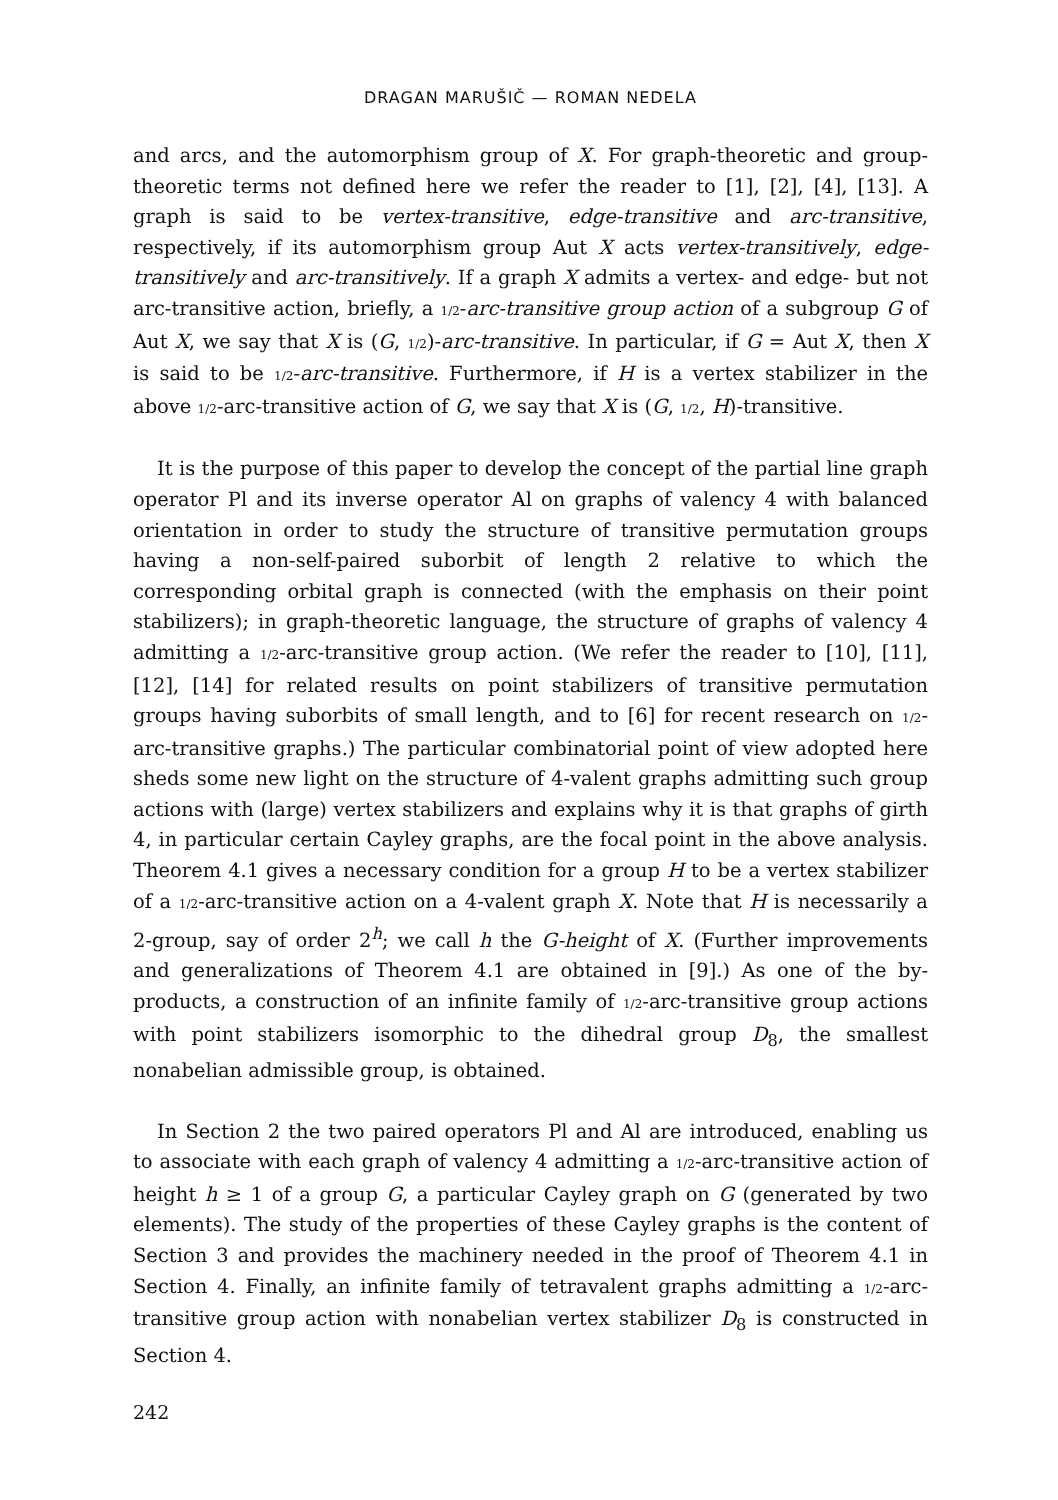DRAGAN MARUŠIČ — ROMAN NEDELA
and arcs, and the automorphism group of X. For graph-theoretic and group-theoretic terms not defined here we refer the reader to [1], [2], [4], [13]. A graph is said to be vertex-transitive, edge-transitive and arc-transitive, respectively, if its automorphism group Aut X acts vertex-transitively, edge-transitively and arc-transitively. If a graph X admits a vertex- and edge- but not arc-transitive action, briefly, a 1/2-arc-transitive group action of a subgroup G of Aut X, we say that X is (G, 1/2)-arc-transitive. In particular, if G = Aut X, then X is said to be 1/2-arc-transitive. Furthermore, if H is a vertex stabilizer in the above 1/2-arc-transitive action of G, we say that X is (G, 1/2, H)-transitive.
It is the purpose of this paper to develop the concept of the partial line graph operator Pl and its inverse operator Al on graphs of valency 4 with balanced orientation in order to study the structure of transitive permutation groups having a non-self-paired suborbit of length 2 relative to which the corresponding orbital graph is connected (with the emphasis on their point stabilizers); in graph-theoretic language, the structure of graphs of valency 4 admitting a 1/2-arc-transitive group action. (We refer the reader to [10], [11], [12], [14] for related results on point stabilizers of transitive permutation groups having suborbits of small length, and to [6] for recent research on 1/2-arc-transitive graphs.) The particular combinatorial point of view adopted here sheds some new light on the structure of 4-valent graphs admitting such group actions with (large) vertex stabilizers and explains why it is that graphs of girth 4, in particular certain Cayley graphs, are the focal point in the above analysis. Theorem 4.1 gives a necessary condition for a group H to be a vertex stabilizer of a 1/2-arc-transitive action on a 4-valent graph X. Note that H is necessarily a 2-group, say of order 2<sup>h</sup>; we call h the G-height of X. (Further improvements and generalizations of Theorem 4.1 are obtained in [9].) As one of the by-products, a construction of an infinite family of 1/2-arc-transitive group actions with point stabilizers isomorphic to the dihedral group D<sub>8</sub>, the smallest nonabelian admissible group, is obtained.
In Section 2 the two paired operators Pl and Al are introduced, enabling us to associate with each graph of valency 4 admitting a 1/2-arc-transitive action of height h ≥ 1 of a group G, a particular Cayley graph on G (generated by two elements). The study of the properties of these Cayley graphs is the content of Section 3 and provides the machinery needed in the proof of Theorem 4.1 in Section 4. Finally, an infinite family of tetravalent graphs admitting a 1/2-arc-transitive group action with nonabelian vertex stabilizer D<sub>8</sub> is constructed in Section 4.
242